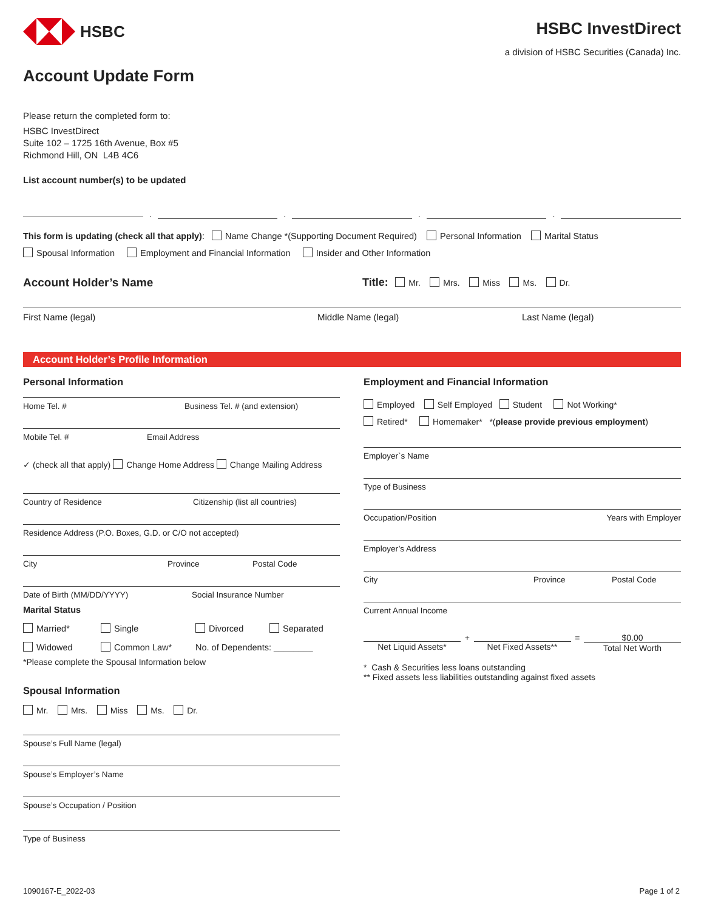HSBC
HSBC InvestDirect
a division of HSBC Securities (Canada) Inc.
Account Update Form
Please return the completed form to:
HSBC InvestDirect
Suite 102 – 1725 16th Avenue, Box #5
Richmond Hill, ON L4B 4C6
List account number(s) to be updated
.
.
.
.
This form is updating (check all that apply): Name Change *(Supporting Document Required) Personal Information Marital Status
Spousal Information Employment and Financial Information Insider and Other Information
Account Holder’s Name Title: Mr. Mrs. Miss Ms. Dr.
First Name (legal) Middle Name (legal) Last Name (legal)
Account Holder’s Profile Information
Personal Information
Home Tel. # Business Tel. # (and extension)
Mobile Tel. # Email Address
✓ (check all that apply) Change Home Address Change Mailing Address
Country of Residence Citizenship (list all countries)
Residence Address (P.O. Boxes, G.D. or C/O not accepted)
City Province Postal Code
Date of Birth (MM/DD/YYYY) Social Insurance Number
Marital Status
Married* Single Divorced Separated
Widowed Common Law* No. of Dependents: ________
*Please complete the Spousal Information below
Spousal Information
Mr. Mrs. Miss Ms. Dr.
Spouse’s Full Name (legal)
Spouse’s Employer’s Name
Spouse’s Occupation / Position
Type of Business
Employment and Financial Information
Employed Self Employed Student Not Working*
Retired* Homemaker* *(please provide previous employment)
Employer`s Name
Type of Business
Occupation/Position Years with Employer
Employer’s Address
City Province Postal Code
Current Annual Income
Net Liquid Assets*
+
Net Fixed Assets**
=
$0.00
Total Net Worth
* Cash & Securities less loans outstanding
** Fixed assets less liabilities outstanding against fixed assets
1090167-E_2022-03 Page 1 of 2